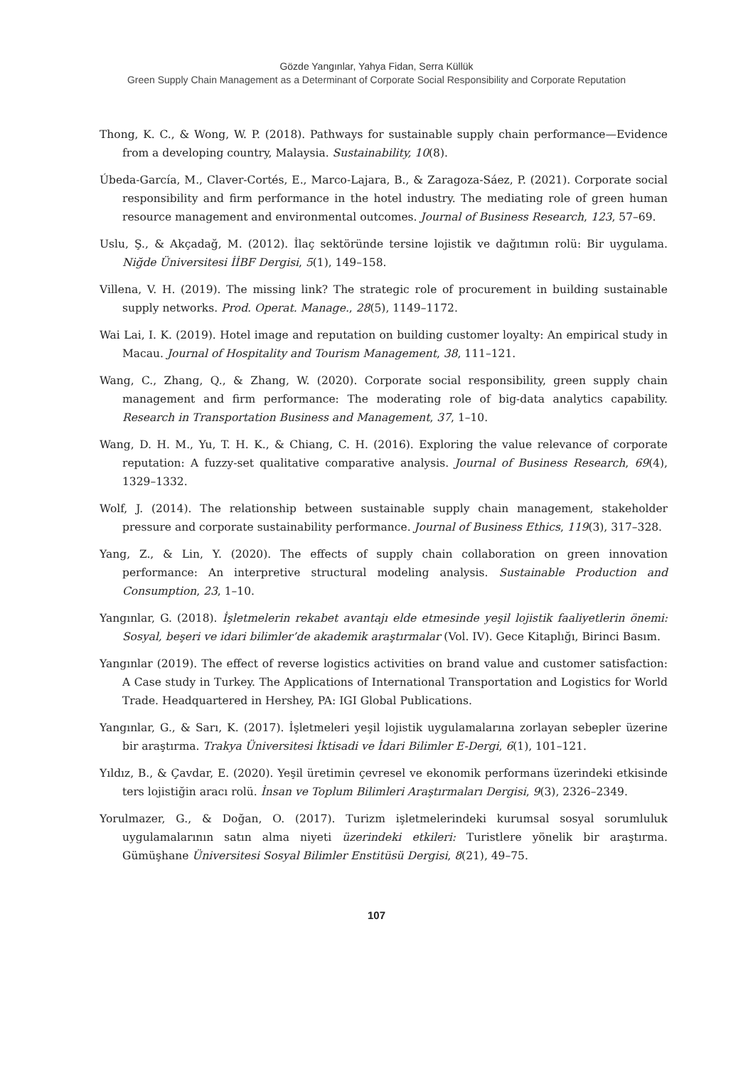Gözde Yangınlar, Yahya Fidan, Serra Küllük
Green Supply Chain Management as a Determinant of Corporate Social Responsibility and Corporate Reputation
Thong, K. C., & Wong, W. P. (2018). Pathways for sustainable supply chain performance—Evidence from a developing country, Malaysia. Sustainability, 10(8).
Úbeda-García, M., Claver-Cortés, E., Marco-Lajara, B., & Zaragoza-Sáez, P. (2021). Corporate social responsibility and firm performance in the hotel industry. The mediating role of green human resource management and environmental outcomes. Journal of Business Research, 123, 57–69.
Uslu, Ş., & Akçadağ, M. (2012). İlaç sektöründe tersine lojistik ve dağıtımın rolü: Bir uygulama. Niğde Üniversitesi İİBF Dergisi, 5(1), 149–158.
Villena, V. H. (2019). The missing link? The strategic role of procurement in building sustainable supply networks. Prod. Operat. Manage., 28(5), 1149–1172.
Wai Lai, I. K. (2019). Hotel image and reputation on building customer loyalty: An empirical study in Macau. Journal of Hospitality and Tourism Management, 38, 111–121.
Wang, C., Zhang, Q., & Zhang, W. (2020). Corporate social responsibility, green supply chain management and firm performance: The moderating role of big-data analytics capability. Research in Transportation Business and Management, 37, 1–10.
Wang, D. H. M., Yu, T. H. K., & Chiang, C. H. (2016). Exploring the value relevance of corporate reputation: A fuzzy-set qualitative comparative analysis. Journal of Business Research, 69(4), 1329–1332.
Wolf, J. (2014). The relationship between sustainable supply chain management, stakeholder pressure and corporate sustainability performance. Journal of Business Ethics, 119(3), 317–328.
Yang, Z., & Lin, Y. (2020). The effects of supply chain collaboration on green innovation performance: An interpretive structural modeling analysis. Sustainable Production and Consumption, 23, 1–10.
Yangınlar, G. (2018). İşletmelerin rekabet avantajı elde etmesinde yeşil lojistik faaliyetlerin önemi: Sosyal, beşeri ve idari bilimler’de akademik araştırmalar (Vol. IV). Gece Kitaplığı, Birinci Basım.
Yangınlar (2019). The effect of reverse logistics activities on brand value and customer satisfaction: A Case study in Turkey. The Applications of International Transportation and Logistics for World Trade. Headquartered in Hershey, PA: IGI Global Publications.
Yangınlar, G., & Sarı, K. (2017). İşletmeleri yeşil lojistik uygulamalarına zorlayan sebepler üzerine bir araştırma. Trakya Üniversitesi İktisadi ve İdari Bilimler E-Dergi, 6(1), 101–121.
Yıldız, B., & Çavdar, E. (2020). Yeşil üretimin çevresel ve ekonomik performans üzerindeki etkisinde ters lojistiğin aracı rolü. İnsan ve Toplum Bilimleri Araştırmaları Dergisi, 9(3), 2326–2349.
Yorulmazer, G., & Doğan, O. (2017). Turizm işletmelerindeki kurumsal sosyal sorumluluk uygulamalarının satın alma niyeti üzerindeki etkileri: Turistlere yönelik bir araştırma. Gümüşhane Üniversitesi Sosyal Bilimler Enstitüsü Dergisi, 8(21), 49–75.
107